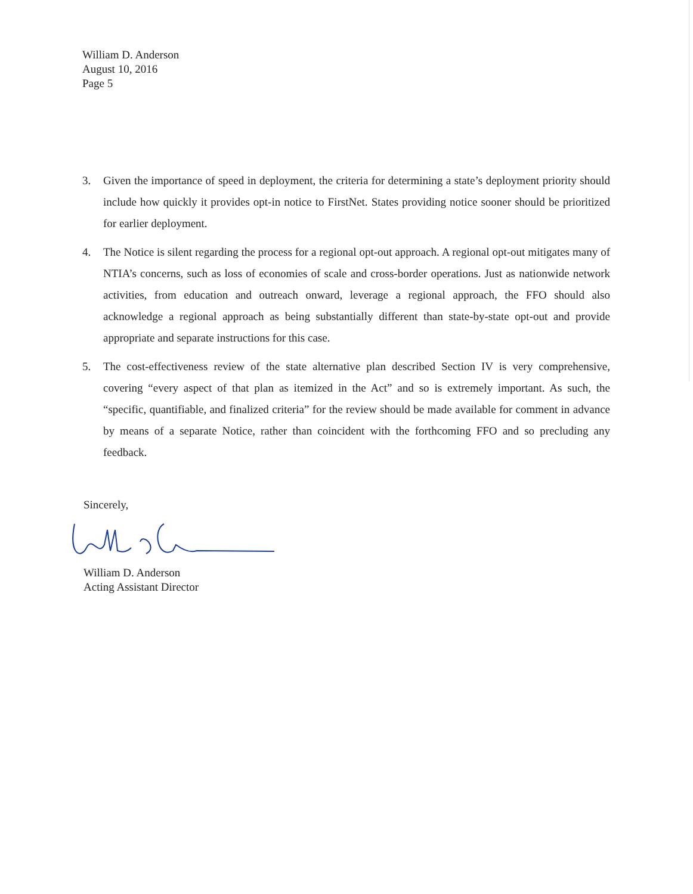William D. Anderson
August 10, 2016
Page 5
3. Given the importance of speed in deployment, the criteria for determining a state’s deployment priority should include how quickly it provides opt-in notice to FirstNet. States providing notice sooner should be prioritized for earlier deployment.
4. The Notice is silent regarding the process for a regional opt-out approach. A regional opt-out mitigates many of NTIA’s concerns, such as loss of economies of scale and cross-border operations. Just as nationwide network activities, from education and outreach onward, leverage a regional approach, the FFO should also acknowledge a regional approach as being substantially different than state-by-state opt-out and provide appropriate and separate instructions for this case.
5. The cost-effectiveness review of the state alternative plan described Section IV is very comprehensive, covering “every aspect of that plan as itemized in the Act” and so is extremely important. As such, the “specific, quantifiable, and finalized criteria” for the review should be made available for comment in advance by means of a separate Notice, rather than coincident with the forthcoming FFO and so precluding any feedback.
Sincerely, William D. Anderson
Acting Assistant Director